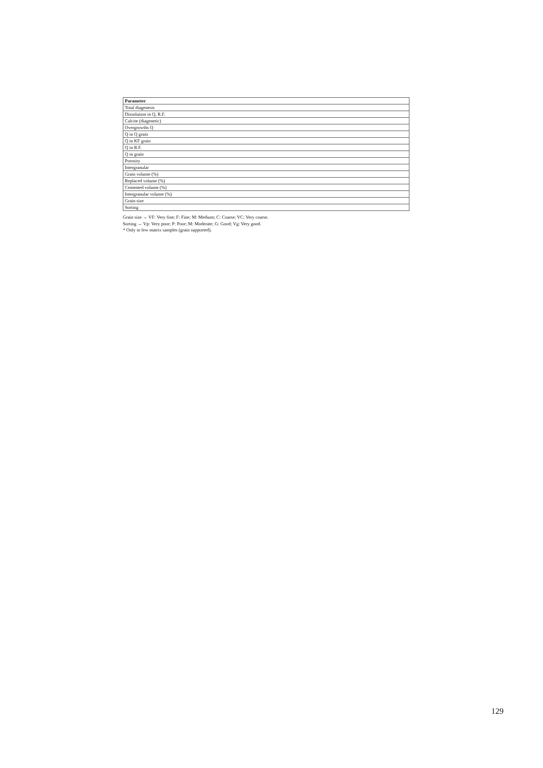| Parameter |
| --- |
| Total diagenesis |
| Dissolution in Q, R.F. |
| Calcite (diagenetic) |
| Overgrowths Q |
| Q in Q grain |
| Q in KF grain |
| Q in R.F. |
| Q in grain |
| Porosity |
| Intergranular |
| Grain volume (%) |
| Replaced volume (%) |
| Cemented volume (%) |
| Intergranular volume (%) |
| Grain size |
| Sorting |
Grain size → VF: Very fine; F: Fine; M: Medium; C: Coarse; VC: Very coarse.
Sorting → Vp: Very poor; P: Poor; M: Moderate; G: Good; Vg: Very good.
* Only in few matrix samples (grain supported).
129